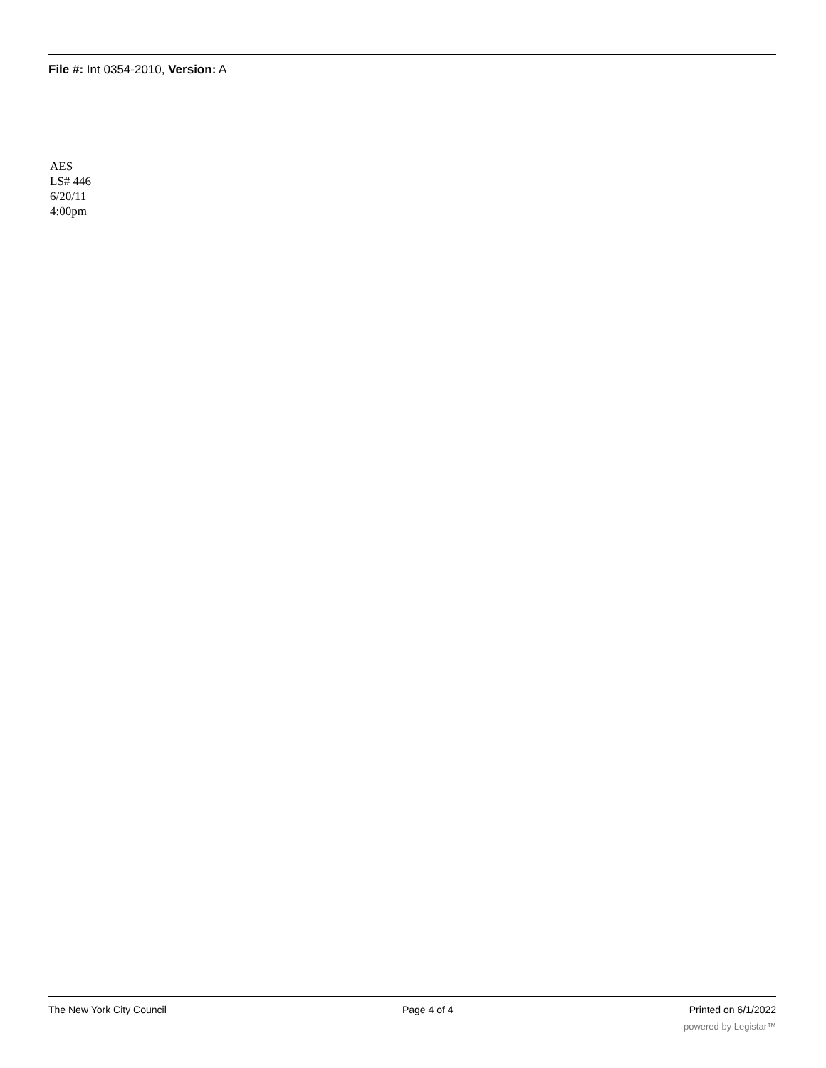File #: Int 0354-2010, Version: A
AES
LS# 446
6/20/11
4:00pm
The New York City Council Page 4 of 4 Printed on 6/1/2022
powered by Legistar™